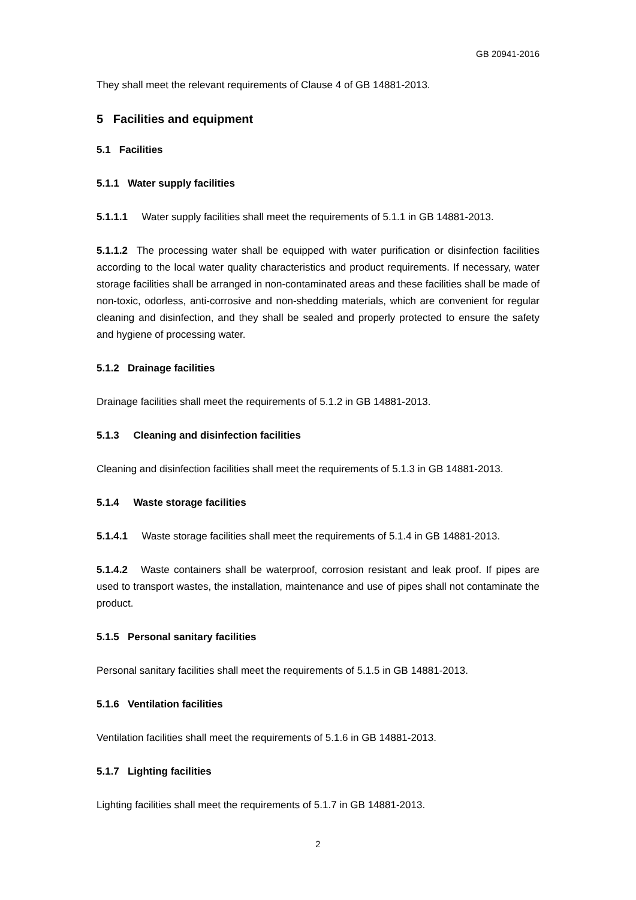GB 20941-2016
They shall meet the relevant requirements of Clause 4 of GB 14881-2013.
5 Facilities and equipment
5.1 Facilities
5.1.1 Water supply facilities
5.1.1.1 Water supply facilities shall meet the requirements of 5.1.1 in GB 14881-2013.
5.1.1.2 The processing water shall be equipped with water purification or disinfection facilities according to the local water quality characteristics and product requirements. If necessary, water storage facilities shall be arranged in non-contaminated areas and these facilities shall be made of non-toxic, odorless, anti-corrosive and non-shedding materials, which are convenient for regular cleaning and disinfection, and they shall be sealed and properly protected to ensure the safety and hygiene of processing water.
5.1.2 Drainage facilities
Drainage facilities shall meet the requirements of 5.1.2 in GB 14881-2013.
5.1.3 Cleaning and disinfection facilities
Cleaning and disinfection facilities shall meet the requirements of 5.1.3 in GB 14881-2013.
5.1.4 Waste storage facilities
5.1.4.1 Waste storage facilities shall meet the requirements of 5.1.4 in GB 14881-2013.
5.1.4.2 Waste containers shall be waterproof, corrosion resistant and leak proof. If pipes are used to transport wastes, the installation, maintenance and use of pipes shall not contaminate the product.
5.1.5 Personal sanitary facilities
Personal sanitary facilities shall meet the requirements of 5.1.5 in GB 14881-2013.
5.1.6 Ventilation facilities
Ventilation facilities shall meet the requirements of 5.1.6 in GB 14881-2013.
5.1.7 Lighting facilities
Lighting facilities shall meet the requirements of 5.1.7 in GB 14881-2013.
2